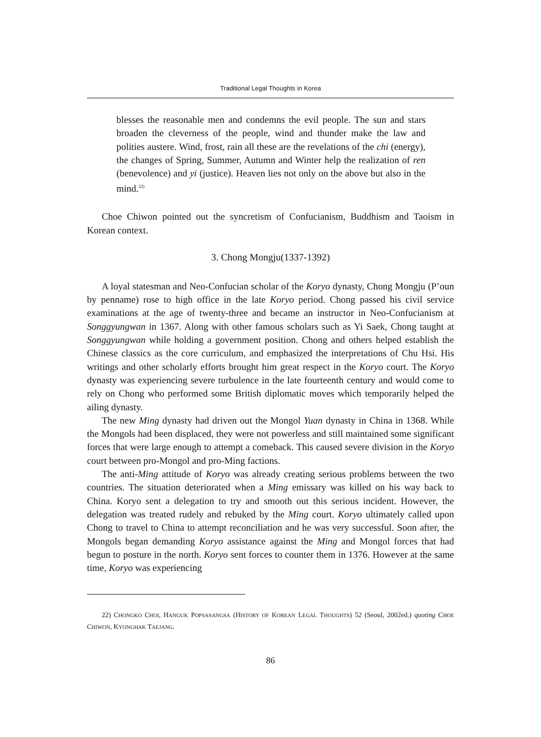Traditional Legal Thoughts in Korea
blesses the reasonable men and condemns the evil people. The sun and stars broaden the cleverness of the people, wind and thunder make the law and polities austere. Wind, frost, rain all these are the revelations of the chi (energy), the changes of Spring, Summer, Autumn and Winter help the realization of ren (benevolence) and yi (justice). Heaven lies not only on the above but also in the mind.<sup>22)</sup>
Choe Chiwon pointed out the syncretism of Confucianism, Buddhism and Taoism in Korean context.
3. Chong Mongju(1337-1392)
A loyal statesman and Neo-Confucian scholar of the Koryo dynasty, Chong Mongju (P’oun by penname) rose to high office in the late Koryo period. Chong passed his civil service examinations at the age of twenty-three and became an instructor in Neo-Confucianism at Songgyungwan in 1367. Along with other famous scholars such as Yi Saek, Chong taught at Songgyungwan while holding a government position. Chong and others helped establish the Chinese classics as the core curriculum, and emphasized the interpretations of Chu Hsi. His writings and other scholarly efforts brought him great respect in the Koryo court. The Koryo dynasty was experiencing severe turbulence in the late fourteenth century and would come to rely on Chong who performed some British diplomatic moves which temporarily helped the ailing dynasty.
The new Ming dynasty had driven out the Mongol Yuan dynasty in China in 1368. While the Mongols had been displaced, they were not powerless and still maintained some significant forces that were large enough to attempt a comeback. This caused severe division in the Koryo court between pro-Mongol and pro-Ming factions.
The anti-Ming attitude of Koryo was already creating serious problems between the two countries. The situation deteriorated when a Ming emissary was killed on his way back to China. Koryo sent a delegation to try and smooth out this serious incident. However, the delegation was treated rudely and rebuked by the Ming court. Koryo ultimately called upon Chong to travel to China to attempt reconciliation and he was very successful. Soon after, the Mongols began demanding Koryo assistance against the Ming and Mongol forces that had begun to posture in the north. Koryo sent forces to counter them in 1376. However at the same time, Koryo was experiencing
22) CHONGKO CHOI, HANGUK POPSASANGSA (HISTORY OF KOREAN LEGAL THOUGHTS) 52 (Seoul, 2002ed.) quoting CHOE CHIWON, KYONGHAK TAEJANG.
86